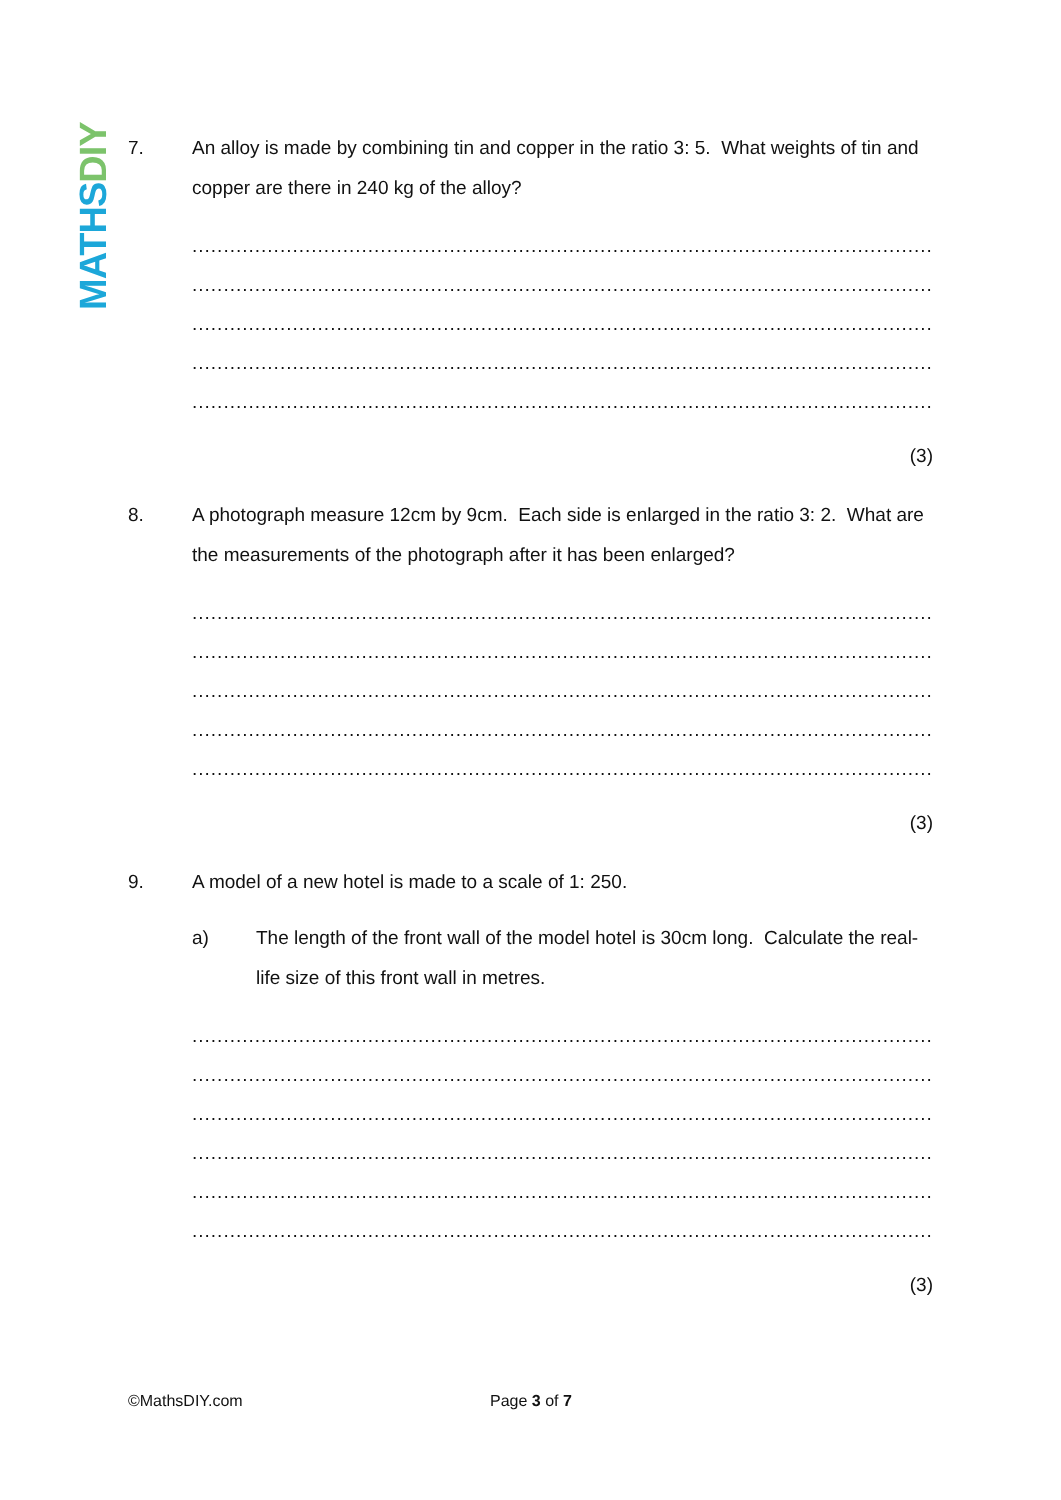MATHS DIY
7. An alloy is made by combining tin and copper in the ratio 3: 5. What weights of tin and copper are there in 240 kg of the alloy?
....................................................................................................................................
....................................................................................................................................
....................................................................................................................................
....................................................................................................................................
....................................................................................................................................
(3)
8. A photograph measure 12cm by 9cm. Each side is enlarged in the ratio 3: 2. What are the measurements of the photograph after it has been enlarged?
....................................................................................................................................
....................................................................................................................................
....................................................................................................................................
....................................................................................................................................
....................................................................................................................................
(3)
9. A model of a new hotel is made to a scale of 1: 250.
a) The length of the front wall of the model hotel is 30cm long. Calculate the real-life size of this front wall in metres.
....................................................................................................................................
....................................................................................................................................
....................................................................................................................................
....................................................................................................................................
....................................................................................................................................
...................................................................................................................................
(3)
©MathsDIY.com Page 3 of 7